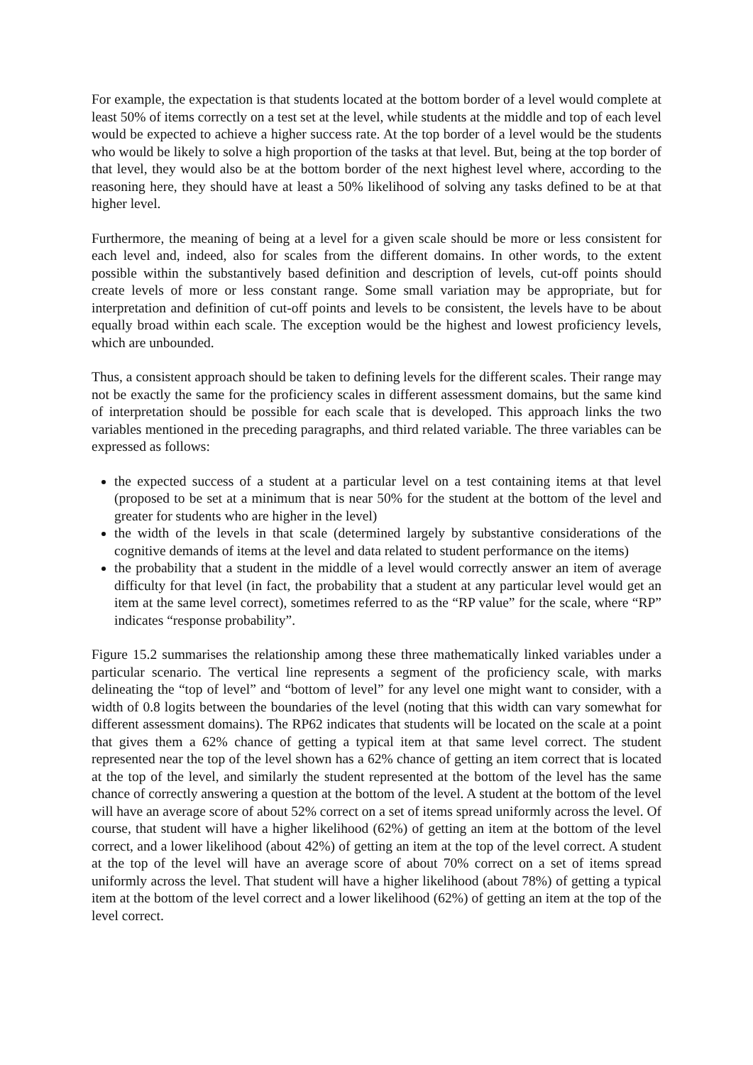For example, the expectation is that students located at the bottom border of a level would complete at least 50% of items correctly on a test set at the level, while students at the middle and top of each level would be expected to achieve a higher success rate. At the top border of a level would be the students who would be likely to solve a high proportion of the tasks at that level. But, being at the top border of that level, they would also be at the bottom border of the next highest level where, according to the reasoning here, they should have at least a 50% likelihood of solving any tasks defined to be at that higher level.
Furthermore, the meaning of being at a level for a given scale should be more or less consistent for each level and, indeed, also for scales from the different domains. In other words, to the extent possible within the substantively based definition and description of levels, cut-off points should create levels of more or less constant range. Some small variation may be appropriate, but for interpretation and definition of cut-off points and levels to be consistent, the levels have to be about equally broad within each scale. The exception would be the highest and lowest proficiency levels, which are unbounded.
Thus, a consistent approach should be taken to defining levels for the different scales. Their range may not be exactly the same for the proficiency scales in different assessment domains, but the same kind of interpretation should be possible for each scale that is developed. This approach links the two variables mentioned in the preceding paragraphs, and third related variable. The three variables can be expressed as follows:
the expected success of a student at a particular level on a test containing items at that level (proposed to be set at a minimum that is near 50% for the student at the bottom of the level and greater for students who are higher in the level)
the width of the levels in that scale (determined largely by substantive considerations of the cognitive demands of items at the level and data related to student performance on the items)
the probability that a student in the middle of a level would correctly answer an item of average difficulty for that level (in fact, the probability that a student at any particular level would get an item at the same level correct), sometimes referred to as the “RP value” for the scale, where “RP” indicates “response probability”.
Figure 15.2 summarises the relationship among these three mathematically linked variables under a particular scenario. The vertical line represents a segment of the proficiency scale, with marks delineating the “top of level” and “bottom of level” for any level one might want to consider, with a width of 0.8 logits between the boundaries of the level (noting that this width can vary somewhat for different assessment domains). The RP62 indicates that students will be located on the scale at a point that gives them a 62% chance of getting a typical item at that same level correct. The student represented near the top of the level shown has a 62% chance of getting an item correct that is located at the top of the level, and similarly the student represented at the bottom of the level has the same chance of correctly answering a question at the bottom of the level. A student at the bottom of the level will have an average score of about 52% correct on a set of items spread uniformly across the level. Of course, that student will have a higher likelihood (62%) of getting an item at the bottom of the level correct, and a lower likelihood (about 42%) of getting an item at the top of the level correct. A student at the top of the level will have an average score of about 70% correct on a set of items spread uniformly across the level. That student will have a higher likelihood (about 78%) of getting a typical item at the bottom of the level correct and a lower likelihood (62%) of getting an item at the top of the level correct.